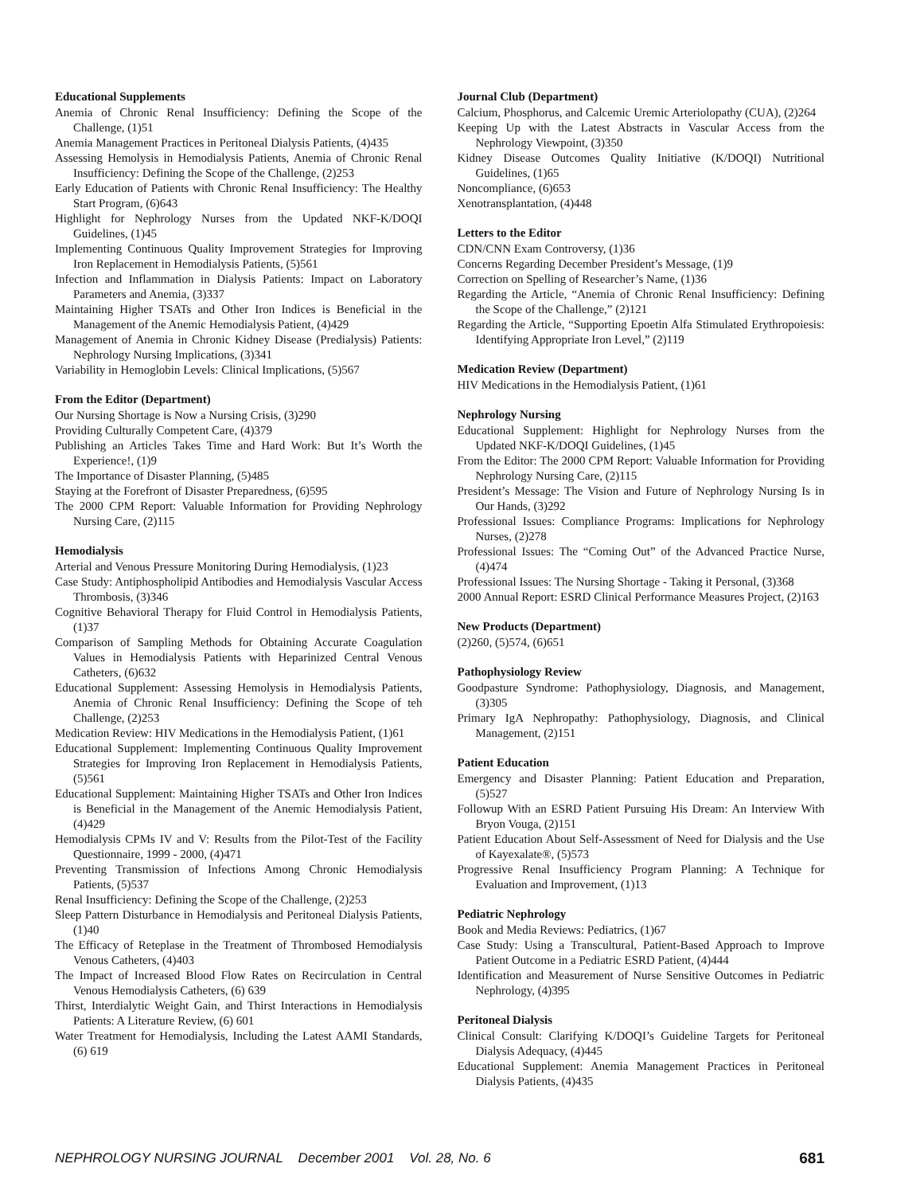Educational Supplements
Anemia of Chronic Renal Insufficiency: Defining the Scope of the Challenge, (1)51
Anemia Management Practices in Peritoneal Dialysis Patients, (4)435
Assessing Hemolysis in Hemodialysis Patients, Anemia of Chronic Renal Insufficiency: Defining the Scope of the Challenge, (2)253
Early Education of Patients with Chronic Renal Insufficiency: The Healthy Start Program, (6)643
Highlight for Nephrology Nurses from the Updated NKF-K/DOQI Guidelines, (1)45
Implementing Continuous Quality Improvement Strategies for Improving Iron Replacement in Hemodialysis Patients, (5)561
Infection and Inflammation in Dialysis Patients: Impact on Laboratory Parameters and Anemia, (3)337
Maintaining Higher TSATs and Other Iron Indices is Beneficial in the Management of the Anemic Hemodialysis Patient, (4)429
Management of Anemia in Chronic Kidney Disease (Predialysis) Patients: Nephrology Nursing Implications, (3)341
Variability in Hemoglobin Levels: Clinical Implications, (5)567
From the Editor (Department)
Our Nursing Shortage is Now a Nursing Crisis, (3)290
Providing Culturally Competent Care, (4)379
Publishing an Articles Takes Time and Hard Work: But It’s Worth the Experience!, (1)9
The Importance of Disaster Planning, (5)485
Staying at the Forefront of Disaster Preparedness, (6)595
The 2000 CPM Report: Valuable Information for Providing Nephrology Nursing Care, (2)115
Hemodialysis
Arterial and Venous Pressure Monitoring During Hemodialysis, (1)23
Case Study: Antiphospholipid Antibodies and Hemodialysis Vascular Access Thrombosis, (3)346
Cognitive Behavioral Therapy for Fluid Control in Hemodialysis Patients, (1)37
Comparison of Sampling Methods for Obtaining Accurate Coagulation Values in Hemodialysis Patients with Heparinized Central Venous Catheters, (6)632
Educational Supplement: Assessing Hemolysis in Hemodialysis Patients, Anemia of Chronic Renal Insufficiency: Defining the Scope of teh Challenge, (2)253
Medication Review: HIV Medications in the Hemodialysis Patient, (1)61
Educational Supplement: Implementing Continuous Quality Improvement Strategies for Improving Iron Replacement in Hemodialysis Patients, (5)561
Educational Supplement: Maintaining Higher TSATs and Other Iron Indices is Beneficial in the Management of the Anemic Hemodialysis Patient, (4)429
Hemodialysis CPMs IV and V: Results from the Pilot-Test of the Facility Questionnaire, 1999 - 2000, (4)471
Preventing Transmission of Infections Among Chronic Hemodialysis Patients, (5)537
Renal Insufficiency: Defining the Scope of the Challenge, (2)253
Sleep Pattern Disturbance in Hemodialysis and Peritoneal Dialysis Patients, (1)40
The Efficacy of Reteplase in the Treatment of Thrombosed Hemodialysis Venous Catheters, (4)403
The Impact of Increased Blood Flow Rates on Recirculation in Central Venous Hemodialysis Catheters, (6) 639
Thirst, Interdialytic Weight Gain, and Thirst Interactions in Hemodialysis Patients: A Literature Review, (6) 601
Water Treatment for Hemodialysis, Including the Latest AAMI Standards, (6) 619
Journal Club (Department)
Calcium, Phosphorus, and Calcemic Uremic Arteriolopathy (CUA), (2)264
Keeping Up with the Latest Abstracts in Vascular Access from the Nephrology Viewpoint, (3)350
Kidney Disease Outcomes Quality Initiative (K/DOQI) Nutritional Guidelines, (1)65
Noncompliance, (6)653
Xenotransplantation, (4)448
Letters to the Editor
CDN/CNN Exam Controversy, (1)36
Concerns Regarding December President’s Message, (1)9
Correction on Spelling of Researcher’s Name, (1)36
Regarding the Article, “Anemia of Chronic Renal Insufficiency: Defining the Scope of the Challenge,” (2)121
Regarding the Article, “Supporting Epoetin Alfa Stimulated Erythropoiesis: Identifying Appropriate Iron Level,” (2)119
Medication Review (Department)
HIV Medications in the Hemodialysis Patient, (1)61
Nephrology Nursing
Educational Supplement: Highlight for Nephrology Nurses from the Updated NKF-K/DOQI Guidelines, (1)45
From the Editor: The 2000 CPM Report: Valuable Information for Providing Nephrology Nursing Care, (2)115
President’s Message: The Vision and Future of Nephrology Nursing Is in Our Hands, (3)292
Professional Issues: Compliance Programs: Implications for Nephrology Nurses, (2)278
Professional Issues: The “Coming Out” of the Advanced Practice Nurse, (4)474
Professional Issues: The Nursing Shortage - Taking it Personal, (3)368
2000 Annual Report: ESRD Clinical Performance Measures Project, (2)163
New Products (Department)
(2)260, (5)574, (6)651
Pathophysiology Review
Goodpasture Syndrome: Pathophysiology, Diagnosis, and Management, (3)305
Primary IgA Nephropathy: Pathophysiology, Diagnosis, and Clinical Management, (2)151
Patient Education
Emergency and Disaster Planning: Patient Education and Preparation, (5)527
Followup With an ESRD Patient Pursuing His Dream: An Interview With Bryon Vouga, (2)151
Patient Education About Self-Assessment of Need for Dialysis and the Use of Kayexalate®, (5)573
Progressive Renal Insufficiency Program Planning: A Technique for Evaluation and Improvement, (1)13
Pediatric Nephrology
Book and Media Reviews: Pediatrics, (1)67
Case Study: Using a Transcultural, Patient-Based Approach to Improve Patient Outcome in a Pediatric ESRD Patient, (4)444
Identification and Measurement of Nurse Sensitive Outcomes in Pediatric Nephrology, (4)395
Peritoneal Dialysis
Clinical Consult: Clarifying K/DOQI’s Guideline Targets for Peritoneal Dialysis Adequacy, (4)445
Educational Supplement: Anemia Management Practices in Peritoneal Dialysis Patients, (4)435
NEPHROLOGY NURSING JOURNAL December 2001 Vol. 28, No. 6 681